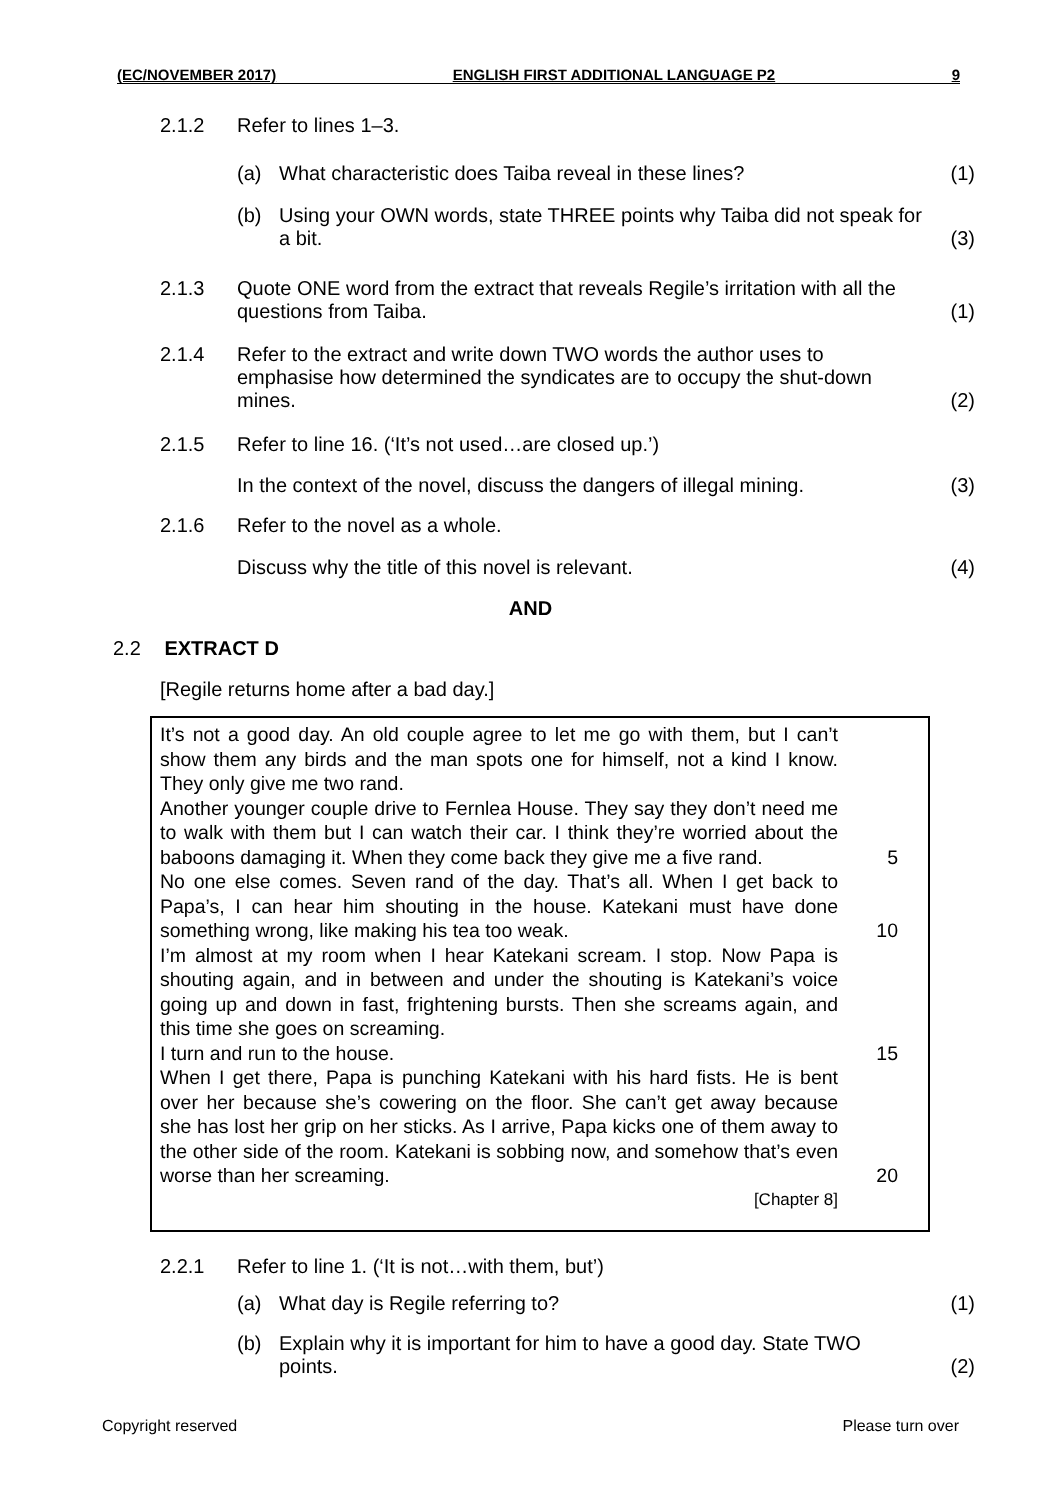(EC/NOVEMBER 2017) ENGLISH FIRST ADDITIONAL LANGUAGE P2 9
2.1.2 Refer to lines 1–3.
(a) What characteristic does Taiba reveal in these lines?
(1)
(b) Using your OWN words, state THREE points why Taiba did not speak for a bit.
(3)
2.1.3 Quote ONE word from the extract that reveals Regile’s irritation with all the questions from Taiba.
(1)
2.1.4 Refer to the extract and write down TWO words the author uses to emphasise how determined the syndicates are to occupy the shut-down mines.
(2)
2.1.5 Refer to line 16. (‘It’s not used…are closed up.’)
In the context of the novel, discuss the dangers of illegal mining.
(3)
2.1.6 Refer to the novel as a whole.
Discuss why the title of this novel is relevant.
(4)
AND
2.2 EXTRACT D
[Regile returns home after a bad day.]
It’s not a good day. An old couple agree to let me go with them, but I can’t show them any birds and the man spots one for himself, not a kind I know. They only give me two rand.
Another younger couple drive to Fernlea House. They say they don’t need me to walk with them but I can watch their car. I think they’re worried about the baboons damaging it. When they come back they give me a five rand.
5
No one else comes. Seven rand of the day. That’s all. When I get back to Papa’s, I can hear him shouting in the house. Katekani must have done something wrong, like making his tea too weak.
I’m almost at my room when I hear Katekani scream. I stop. Now Papa is shouting again, and in between and under the shouting is Katekani’s voice going up and down in fast, frightening bursts. Then she screams again, and this time she goes on screaming.
I turn and run to the house.
10
15
When I get there, Papa is punching Katekani with his hard fists. He is bent over her because she’s cowering on the floor. She can’t get away because she has lost her grip on her sticks. As I arrive, Papa kicks one of them away to the other side of the room. Katekani is sobbing now, and somehow that’s even worse than her screaming.
[Chapter 8]
20
2.2.1 Refer to line 1. (‘It is not…with them, but’)
(a) What day is Regile referring to?
(1)
(b) Explain why it is important for him to have a good day. State TWO points.
(2)
Copyright reserved Please turn over